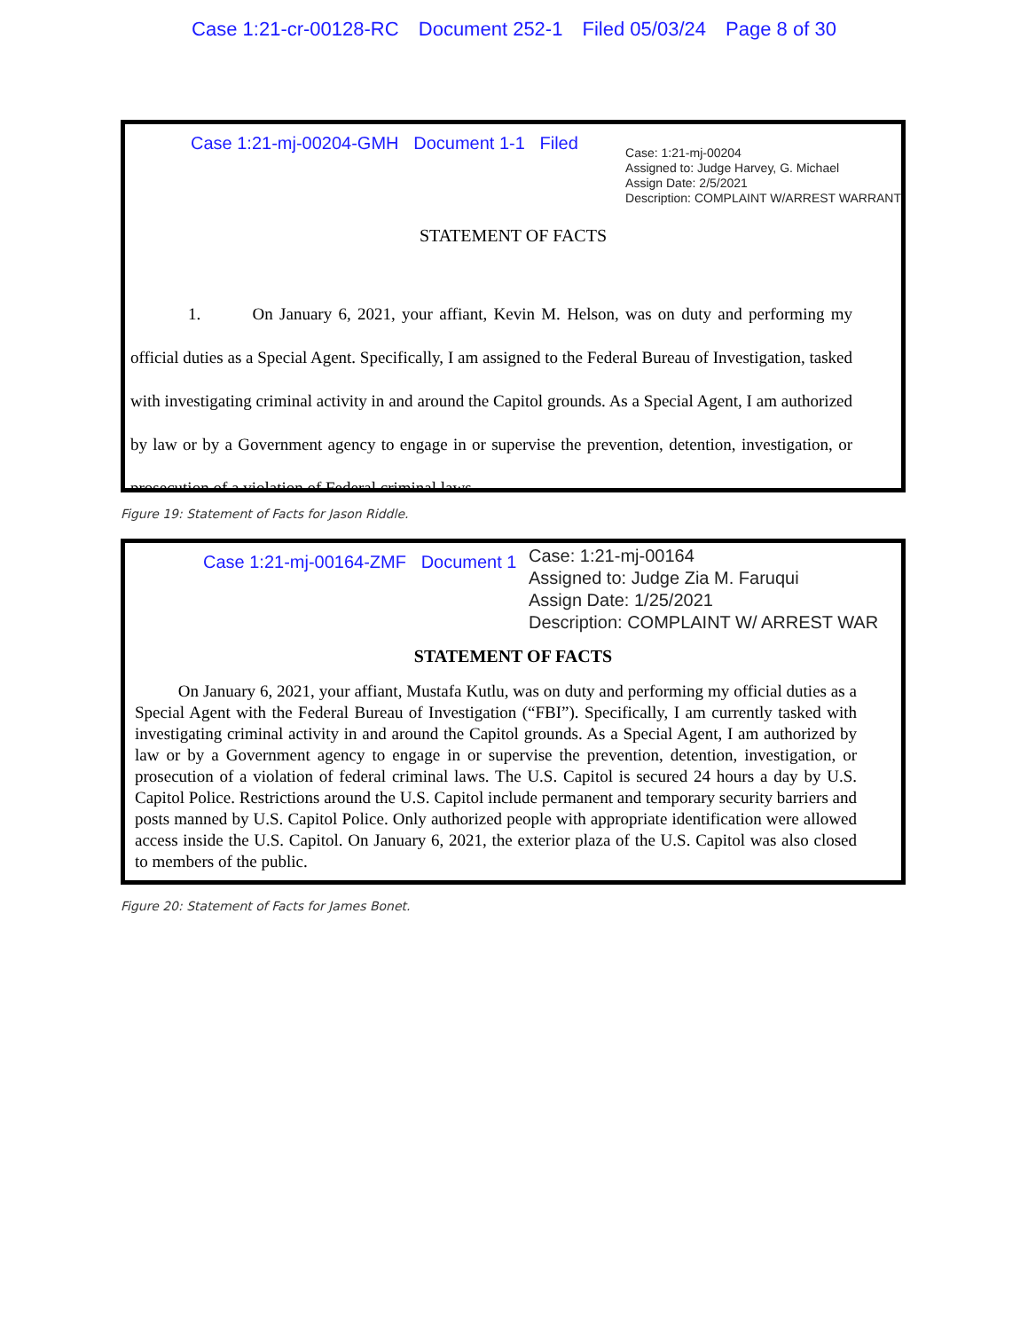Case 1:21-cr-00128-RC Document 252-1 Filed 05/03/24 Page 8 of 30
Case 1:21-mj-00204-GMH Document 1-1 Filed
Case: 1:21-mj-00204
Assigned to: Judge Harvey, G. Michael
Assign Date: 2/5/2021
Description: COMPLAINT W/ARREST WARRANT
STATEMENT OF FACTS
1. On January 6, 2021, your affiant, Kevin M. Helson, was on duty and performing my official duties as a Special Agent. Specifically, I am assigned to the Federal Bureau of Investigation, tasked with investigating criminal activity in and around the Capitol grounds. As a Special Agent, I am authorized by law or by a Government agency to engage in or supervise the prevention, detention, investigation, or prosecution of a violation of Federal criminal laws.
Figure 19: Statement of Facts for Jason Riddle.
Case 1:21-mj-00164-ZMF Document 1
Case: 1:21-mj-00164
Assigned to: Judge Zia M. Faruqui
Assign Date: 1/25/2021
Description: COMPLAINT W/ ARREST WAR
STATEMENT OF FACTS
On January 6, 2021, your affiant, Mustafa Kutlu, was on duty and performing my official duties as a Special Agent with the Federal Bureau of Investigation (“FBI”). Specifically, I am currently tasked with investigating criminal activity in and around the Capitol grounds. As a Special Agent, I am authorized by law or by a Government agency to engage in or supervise the prevention, detention, investigation, or prosecution of a violation of federal criminal laws. The U.S. Capitol is secured 24 hours a day by U.S. Capitol Police. Restrictions around the U.S. Capitol include permanent and temporary security barriers and posts manned by U.S. Capitol Police. Only authorized people with appropriate identification were allowed access inside the U.S. Capitol. On January 6, 2021, the exterior plaza of the U.S. Capitol was also closed to members of the public.
Figure 20: Statement of Facts for James Bonet.